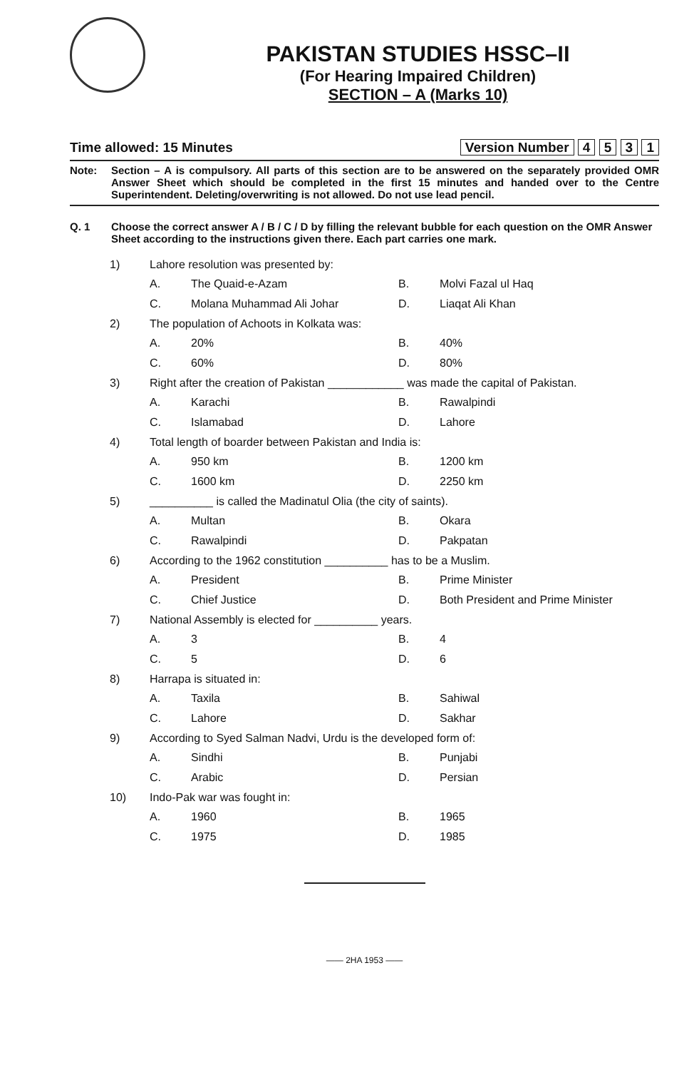PAKISTAN STUDIES HSSC–II
(For Hearing Impaired Children)
SECTION – A (Marks 10)
Time allowed: 15 Minutes Version Number 4 5 3 1
Note: Section – A is compulsory. All parts of this section are to be answered on the separately provided OMR Answer Sheet which should be completed in the first 15 minutes and handed over to the Centre Superintendent. Deleting/overwriting is not allowed. Do not use lead pencil.
Q. 1 Choose the correct answer A / B / C / D by filling the relevant bubble for each question on the OMR Answer Sheet according to the instructions given there. Each part carries one mark.
1) Lahore resolution was presented by:
A. The Quaid-e-Azam B. Molvi Fazal ul Haq
C. Molana Muhammad Ali Johar D. Liaqat Ali Khan
2) The population of Achoots in Kolkata was:
A. 20% B. 40%
C. 60% D. 80%
3) Right after the creation of Pakistan ____________ was made the capital of Pakistan.
A. Karachi B. Rawalpindi
C. Islamabad D. Lahore
4) Total length of boarder between Pakistan and India is:
A. 950 km B. 1200 km
C. 1600 km D. 2250 km
5) __________ is called the Madinatul Olia (the city of saints).
A. Multan B. Okara
C. Rawalpindi D. Pakpatan
6) According to the 1962 constitution __________ has to be a Muslim.
A. President B. Prime Minister
C. Chief Justice D. Both President and Prime Minister
7) National Assembly is elected for __________ years.
A. 3 B. 4
C. 5 D. 6
8) Harrapa is situated in:
A. Taxila B. Sahiwal
C. Lahore D. Sakhar
9) According to Syed Salman Nadvi, Urdu is the developed form of:
A. Sindhi B. Punjabi
C. Arabic D. Persian
10) Indo-Pak war was fought in:
A. 1960 B. 1965
C. 1975 D. 1985
—— 2HA 1953 ——